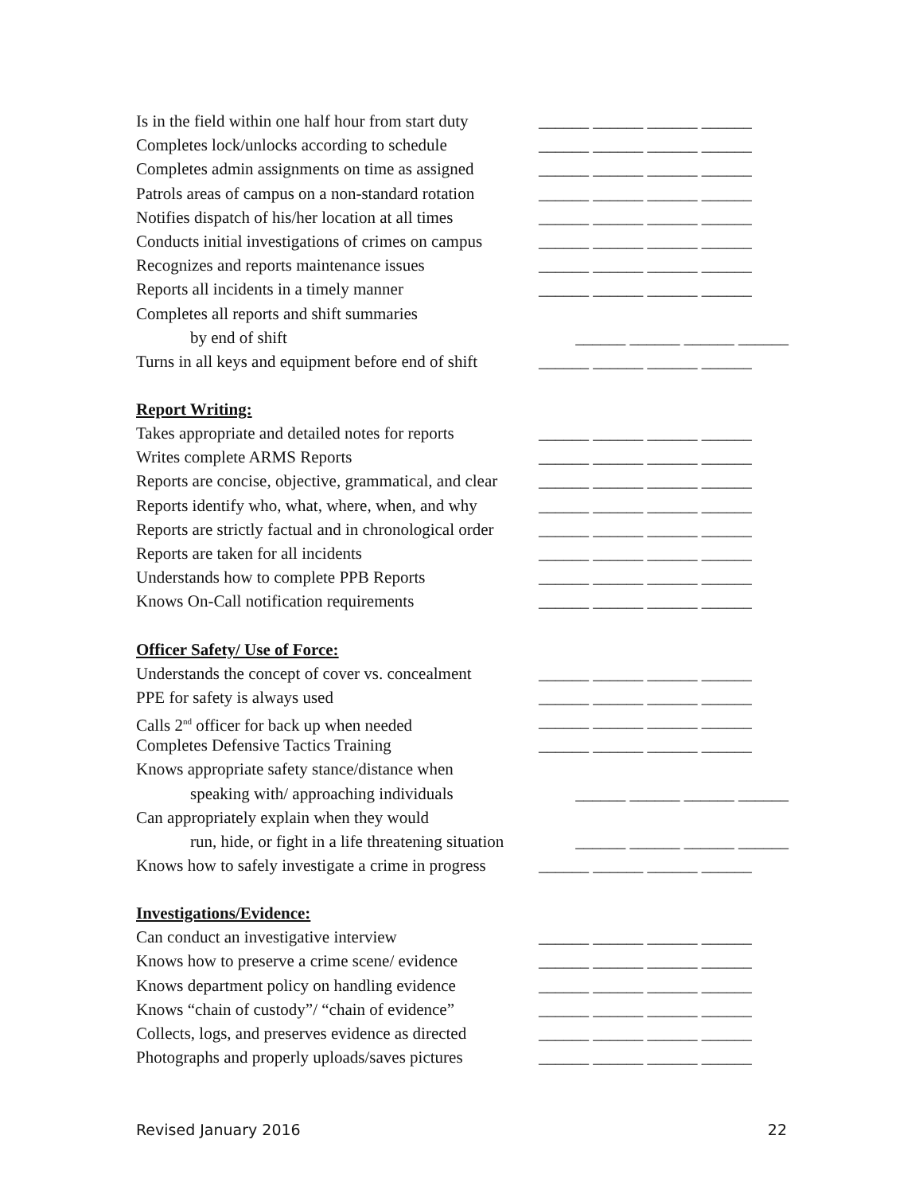Is in the field within one half hour from start duty ______ ______ ______ ______
Completes lock/unlocks according to schedule ______ ______ ______ ______
Completes admin assignments on time as assigned ______ ______ ______ ______
Patrols areas of campus on a non-standard rotation ______ ______ ______ ______
Notifies dispatch of his/her location at all times ______ ______ ______ ______
Conducts initial investigations of crimes on campus ______ ______ ______ ______
Recognizes and reports maintenance issues ______ ______ ______ ______
Reports all incidents in a timely manner ______ ______ ______ ______
Completes all reports and shift summaries
by end of shift ______ ______ ______ ______
Turns in all keys and equipment before end of shift ______ ______ ______ ______
Report Writing:
Takes appropriate and detailed notes for reports ______ ______ ______ ______
Writes complete ARMS Reports ______ ______ ______ ______
Reports are concise, objective, grammatical, and clear ______ ______ ______ ______
Reports identify who, what, where, when, and why ______ ______ ______ ______
Reports are strictly factual and in chronological order ______ ______ ______ ______
Reports are taken for all incidents ______ ______ ______ ______
Understands how to complete PPB Reports ______ ______ ______ ______
Knows On-Call notification requirements ______ ______ ______ ______
Officer Safety/ Use of Force:
Understands the concept of cover vs. concealment ______ ______ ______ ______
PPE for safety is always used ______ ______ ______ ______
Calls 2<sup>nd</sup> officer for back up when needed ______ ______ ______ ______
Completes Defensive Tactics Training ______ ______ ______ ______
Knows appropriate safety stance/distance when
speaking with/ approaching individuals ______ ______ ______ ______
Can appropriately explain when they would
run, hide, or fight in a life threatening situation ______ ______ ______ ______
Knows how to safely investigate a crime in progress ______ ______ ______ ______
Investigations/Evidence:
Can conduct an investigative interview ______ ______ ______ ______
Knows how to preserve a crime scene/ evidence ______ ______ ______ ______
Knows department policy on handling evidence ______ ______ ______ ______
Knows “chain of custody”/ “chain of evidence” ______ ______ ______ ______
Collects, logs, and preserves evidence as directed ______ ______ ______ ______
Photographs and properly uploads/saves pictures ______ ______ ______ ______
Revised January 2016 22